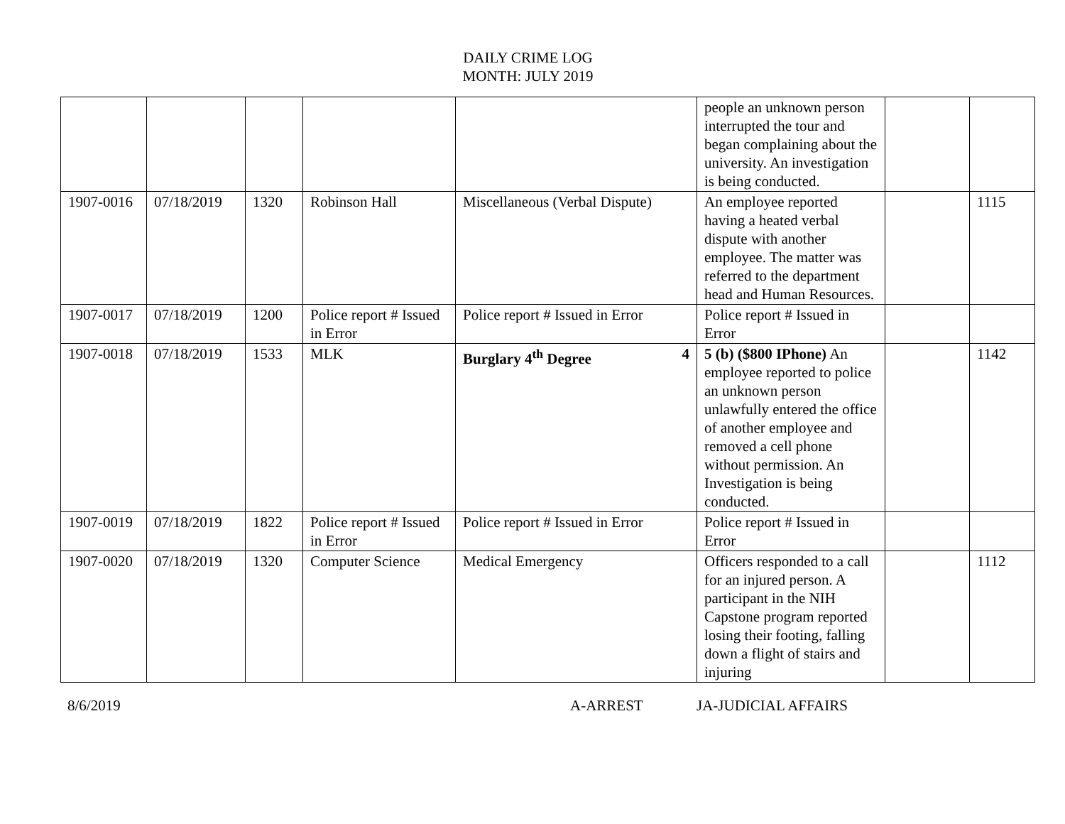DAILY CRIME LOG
MONTH: JULY 2019
| | | | | | people an unknown person interrupted the tour and began complaining about the university. An investigation is being conducted. | | |
| 1907-0016 | 07/18/2019 | 1320 | Robinson Hall | Miscellaneous (Verbal Dispute) | An employee reported having a heated verbal dispute with another employee. The matter was referred to the department head and Human Resources. | | 1115 |
| 1907-0017 | 07/18/2019 | 1200 | Police report # Issued in Error | Police report # Issued in Error | Police report # Issued in Error | | |
| 1907-0018 | 07/18/2019 | 1533 | MLK | Burglary 4<sup>th</sup> Degree 4 | 5 (b) ($800 IPhone) An employee reported to police an unknown person unlawfully entered the office of another employee and removed a cell phone without permission. An Investigation is being conducted. | | 1142 |
| 1907-0019 | 07/18/2019 | 1822 | Police report # Issued in Error | Police report # Issued in Error | Police report # Issued in Error | | |
| 1907-0020 | 07/18/2019 | 1320 | Computer Science | Medical Emergency | Officers responded to a call for an injured person. A participant in the NIH Capstone program reported losing their footing, falling down a flight of stairs and injuring | | 1112 |
8/6/2019 A-ARREST JA-JUDICIAL AFFAIRS